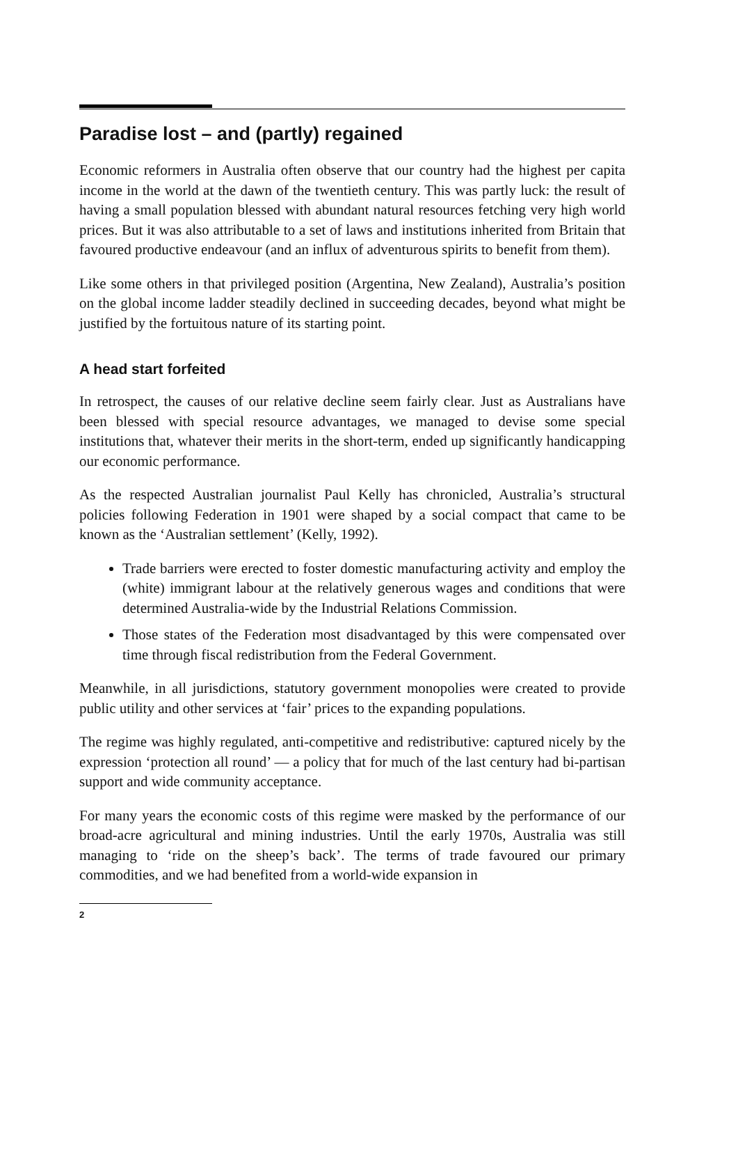Paradise lost – and (partly) regained
Economic reformers in Australia often observe that our country had the highest per capita income in the world at the dawn of the twentieth century. This was partly luck: the result of having a small population blessed with abundant natural resources fetching very high world prices. But it was also attributable to a set of laws and institutions inherited from Britain that favoured productive endeavour (and an influx of adventurous spirits to benefit from them).
Like some others in that privileged position (Argentina, New Zealand), Australia’s position on the global income ladder steadily declined in succeeding decades, beyond what might be justified by the fortuitous nature of its starting point.
A head start forfeited
In retrospect, the causes of our relative decline seem fairly clear. Just as Australians have been blessed with special resource advantages, we managed to devise some special institutions that, whatever their merits in the short-term, ended up significantly handicapping our economic performance.
As the respected Australian journalist Paul Kelly has chronicled, Australia’s structural policies following Federation in 1901 were shaped by a social compact that came to be known as the ‘Australian settlement’ (Kelly, 1992).
Trade barriers were erected to foster domestic manufacturing activity and employ the (white) immigrant labour at the relatively generous wages and conditions that were determined Australia-wide by the Industrial Relations Commission.
Those states of the Federation most disadvantaged by this were compensated over time through fiscal redistribution from the Federal Government.
Meanwhile, in all jurisdictions, statutory government monopolies were created to provide public utility and other services at ‘fair’ prices to the expanding populations.
The regime was highly regulated, anti-competitive and redistributive: captured nicely by the expression ‘protection all round’ — a policy that for much of the last century had bi-partisan support and wide community acceptance.
For many years the economic costs of this regime were masked by the performance of our broad-acre agricultural and mining industries. Until the early 1970s, Australia was still managing to ‘ride on the sheep’s back’. The terms of trade favoured our primary commodities, and we had benefited from a world-wide expansion in
2